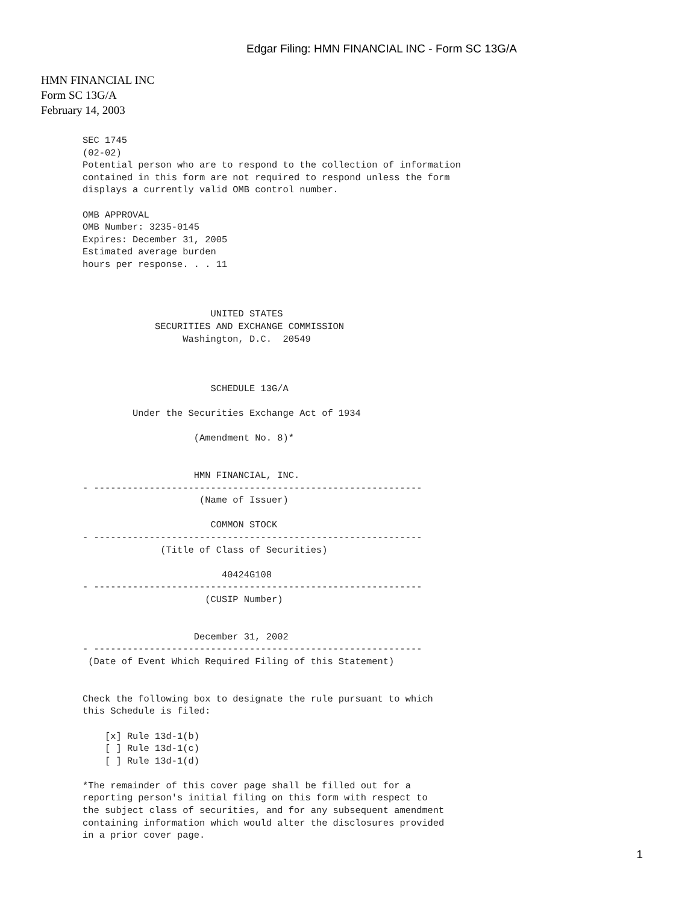Edgar Filing: HMN FINANCIAL INC - Form SC 13G/A
HMN FINANCIAL INC
Form SC 13G/A
February 14, 2003
SEC 1745
(02-02)
Potential person who are to respond to the collection of information
contained in this form are not required to respond unless the form
displays a currently valid OMB control number.

OMB APPROVAL
OMB Number: 3235-0145
Expires: December 31, 2005
Estimated average burden
hours per response. . . 11



                       UNITED STATES
             SECURITIES AND EXCHANGE COMMISSION
                  Washington, D.C.  20549



                       SCHEDULE 13G/A

         Under the Securities Exchange Act of 1934

                    (Amendment No. 8)*


                    HMN FINANCIAL, INC.
- -----------------------------------------------------------
                     (Name of Issuer)

                       COMMON STOCK
- -----------------------------------------------------------
              (Title of Class of Securities)

                         40424G108
- -----------------------------------------------------------
                      (CUSIP Number)


                    December 31, 2002
- -----------------------------------------------------------
 (Date of Event Which Required Filing of this Statement)


Check the following box to designate the rule pursuant to which
this Schedule is filed:

    [x] Rule 13d-1(b)
    [ ] Rule 13d-1(c)
    [ ] Rule 13d-1(d)

*The remainder of this cover page shall be filled out for a
reporting person's initial filing on this form with respect to
the subject class of securities, and for any subsequent amendment
containing information which would alter the disclosures provided
in a prior cover page.
1